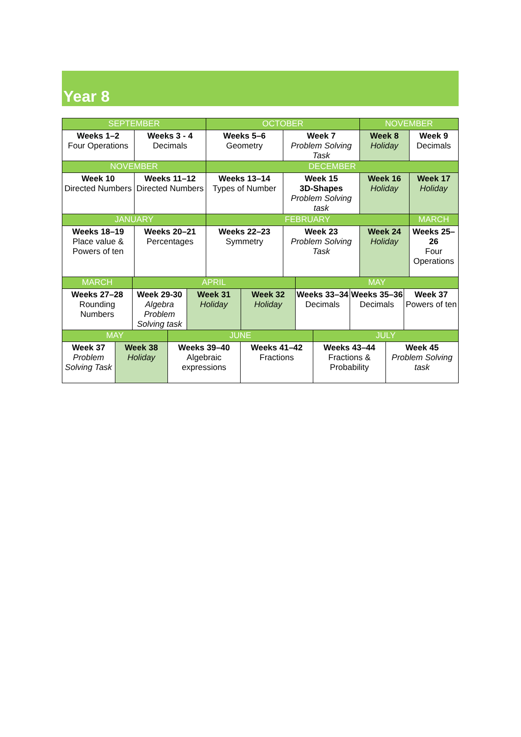Year 8
| SEPTEMBER | | OCTOBER | | NOVEMBER | |
| Weeks 1–2 Four Operations | Weeks 3 - 4 Decimals | Weeks 5–6 Geometry | Week 7 Problem Solving Task | Week 8 Holiday | Week 9 Decimals |
| NOVEMBER | | DECEMBER | | | |
| Week 10 Directed Numbers | Weeks 11–12 Directed Numbers | Weeks 13–14 Types of Number | Week 15 3D-Shapes Problem Solving task | Week 16 Holiday | Week 17 Holiday |
| JANUARY | | FEBRUARY | | | MARCH |
| Weeks 18–19 Place value & Powers of ten | Weeks 20–21 Percentages | Weeks 22–23 Symmetry | Week 23 Problem Solving Task | Week 24 Holiday | Weeks 25–26 Four Operations |
| MARCH | APRIL | | | MAY | | |
| Weeks 27–28 Rounding Numbers | Week 29-30 Algebra Problem Solving task | Week 31 Holiday | Week 32 Holiday | Weeks 33–34 Decimals | Weeks 35–36 Decimals | Week 37 Powers of ten |
| MAY | | JUNE | | JULY | |
| Week 37 Problem Solving Task | Week 38 Holiday | Weeks 39–40 Algebraic expressions | Weeks 41–42 Fractions | Weeks 43–44 Fractions & Probability | Week 45 Problem Solving task |